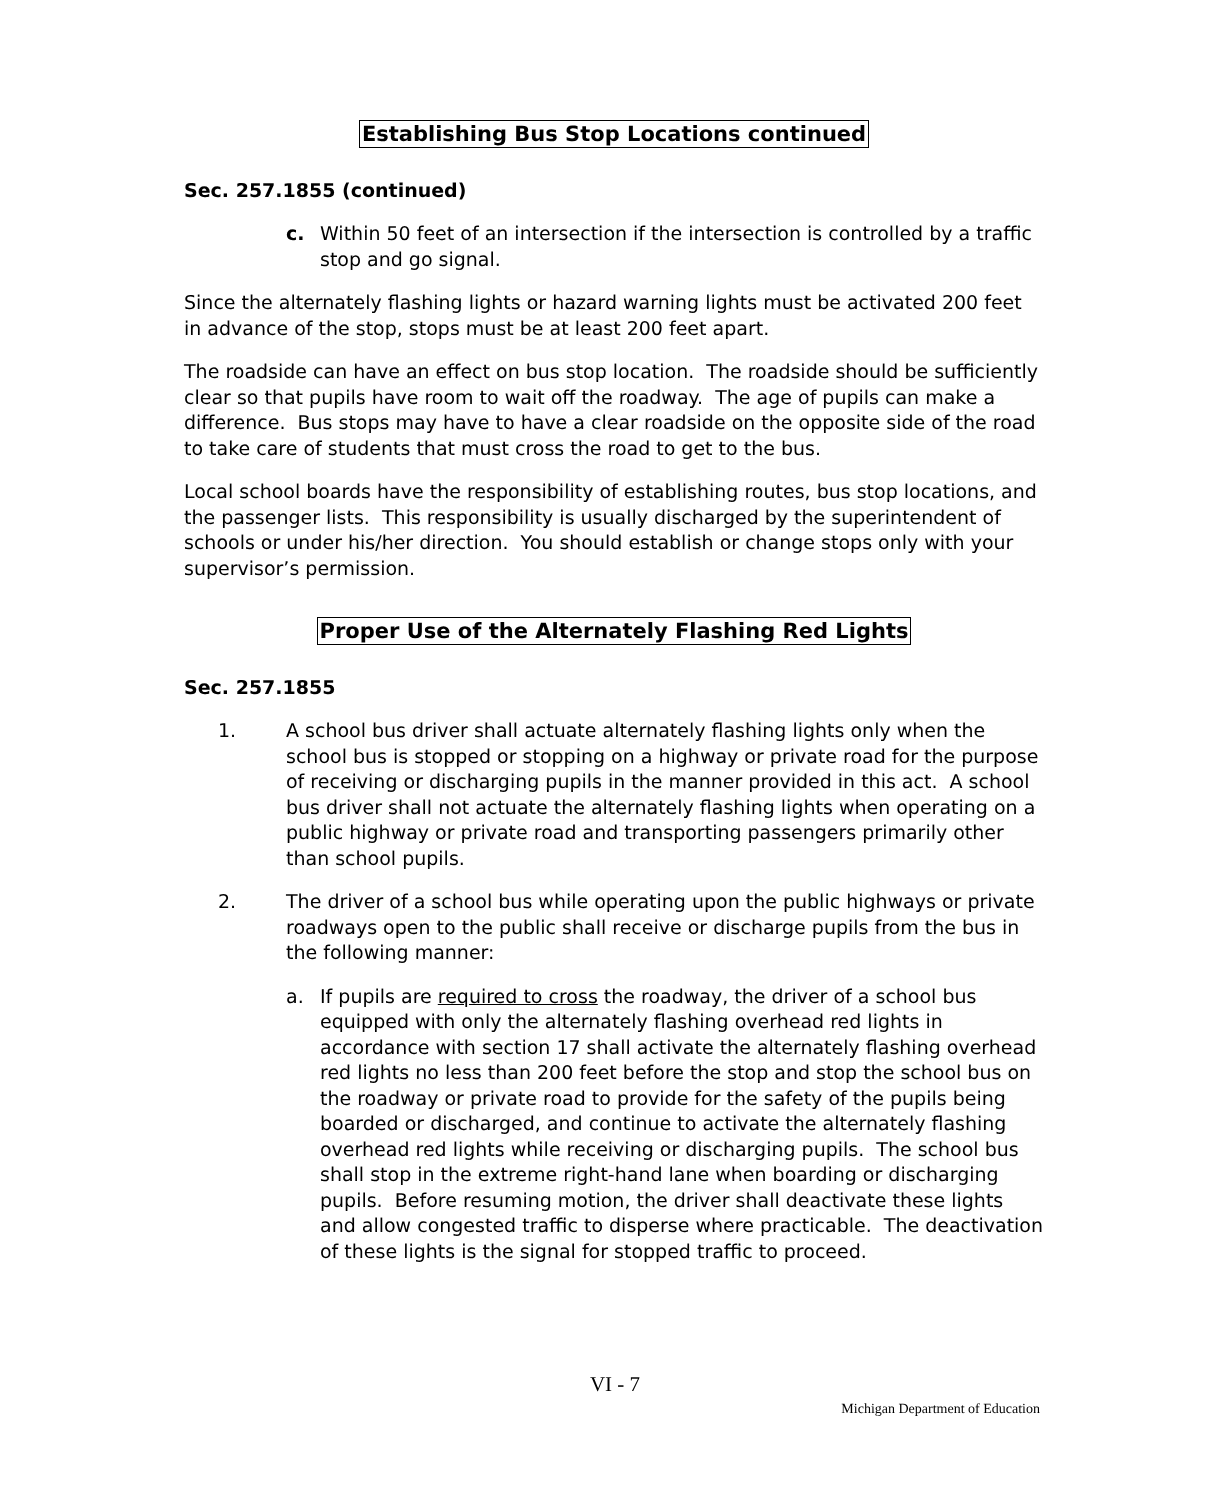Establishing Bus Stop Locations continued
Sec. 257.1855 (continued)
c. Within 50 feet of an intersection if the intersection is controlled by a traffic stop and go signal.
Since the alternately flashing lights or hazard warning lights must be activated 200 feet in advance of the stop, stops must be at least 200 feet apart.
The roadside can have an effect on bus stop location. The roadside should be sufficiently clear so that pupils have room to wait off the roadway. The age of pupils can make a difference. Bus stops may have to have a clear roadside on the opposite side of the road to take care of students that must cross the road to get to the bus.
Local school boards have the responsibility of establishing routes, bus stop locations, and the passenger lists. This responsibility is usually discharged by the superintendent of schools or under his/her direction. You should establish or change stops only with your supervisor’s permission.
Proper Use of the Alternately Flashing Red Lights
Sec. 257.1855
1. A school bus driver shall actuate alternately flashing lights only when the school bus is stopped or stopping on a highway or private road for the purpose of receiving or discharging pupils in the manner provided in this act. A school bus driver shall not actuate the alternately flashing lights when operating on a public highway or private road and transporting passengers primarily other than school pupils.
2. The driver of a school bus while operating upon the public highways or private roadways open to the public shall receive or discharge pupils from the bus in the following manner:
a. If pupils are required to cross the roadway, the driver of a school bus equipped with only the alternately flashing overhead red lights in accordance with section 17 shall activate the alternately flashing overhead red lights no less than 200 feet before the stop and stop the school bus on the roadway or private road to provide for the safety of the pupils being boarded or discharged, and continue to activate the alternately flashing overhead red lights while receiving or discharging pupils. The school bus shall stop in the extreme right-hand lane when boarding or discharging pupils. Before resuming motion, the driver shall deactivate these lights and allow congested traffic to disperse where practicable. The deactivation of these lights is the signal for stopped traffic to proceed.
VI - 7
Michigan Department of Education